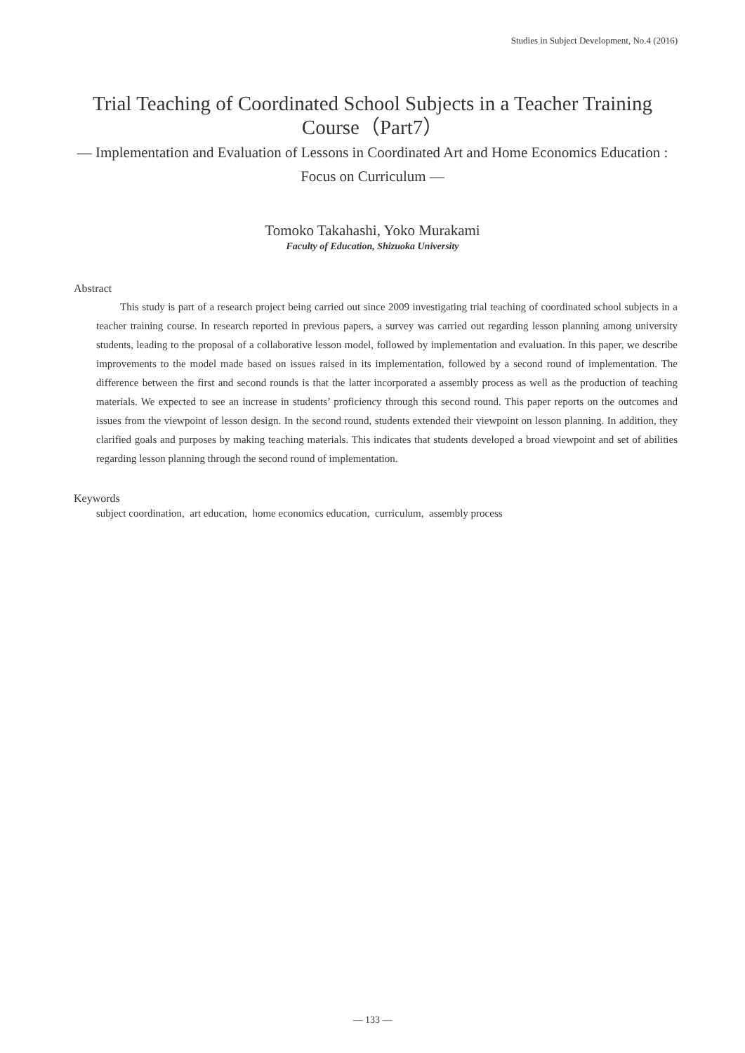Studies in Subject Development, No.4 (2016)
Trial Teaching of Coordinated School Subjects in a Teacher Training Course（Part7）
― Implementation and Evaluation of Lessons in Coordinated Art and Home Economics Education : Focus on Curriculum ―
Tomoko Takahashi, Yoko Murakami
Faculty of Education, Shizuoka University
Abstract
This study is part of a research project being carried out since 2009 investigating trial teaching of coordinated school subjects in a teacher training course. In research reported in previous papers, a survey was carried out regarding lesson planning among university students, leading to the proposal of a collaborative lesson model, followed by implementation and evaluation. In this paper, we describe improvements to the model made based on issues raised in its implementation, followed by a second round of implementation. The difference between the first and second rounds is that the latter incorporated a assembly process as well as the production of teaching materials. We expected to see an increase in students’ proficiency through this second round. This paper reports on the outcomes and issues from the viewpoint of lesson design. In the second round, students extended their viewpoint on lesson planning. In addition, they clarified goals and purposes by making teaching materials. This indicates that students developed a broad viewpoint and set of abilities regarding lesson planning through the second round of implementation.
Keywords
subject coordination, art education, home economics education, curriculum, assembly process
― 133 ―